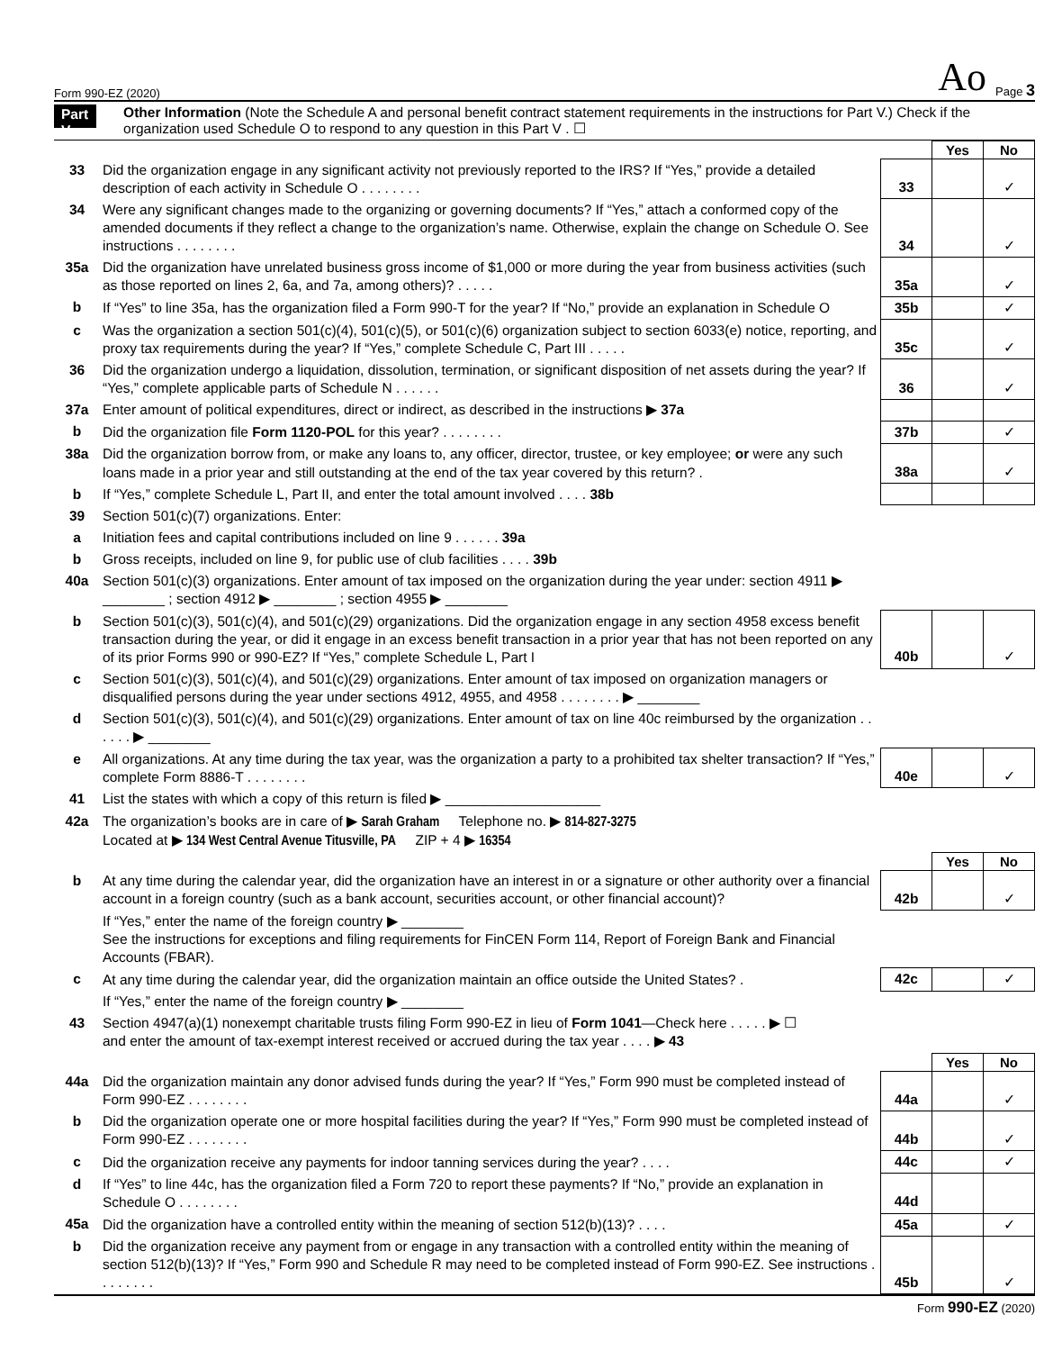Form 990-EZ (2020) Ao Page 3
Part V
Other Information (Note the Schedule A and personal benefit contract statement requirements in the instructions for Part V.) Check if the organization used Schedule O to respond to any question in this Part V . ☐
| | | | Yes | No |
| 33 | Did the organization engage in any significant activity not previously reported to the IRS? If “Yes,” provide a detailed description of each activity in Schedule O . . . . . . . . | 33 | | ✓ |
| 34 | Were any significant changes made to the organizing or governing documents? If “Yes,” attach a conformed copy of the amended documents if they reflect a change to the organization’s name. Otherwise, explain the change on Schedule O. See instructions . . . . . . . . | 34 | | ✓ |
| 35a | Did the organization have unrelated business gross income of $1,000 or more during the year from business activities (such as those reported on lines 2, 6a, and 7a, among others)? . . . . . | 35a | | ✓ |
| b | If “Yes” to line 35a, has the organization filed a Form 990-T for the year? If “No,” provide an explanation in Schedule O | 35b | | ✓ |
| c | Was the organization a section 501(c)(4), 501(c)(5), or 501(c)(6) organization subject to section 6033(e) notice, reporting, and proxy tax requirements during the year? If “Yes,” complete Schedule C, Part III . . . . . | 35c | | ✓ |
| 36 | Did the organization undergo a liquidation, dissolution, termination, or significant disposition of net assets during the year? If “Yes,” complete applicable parts of Schedule N . . . . . . | 36 | | ✓ |
| 37a | Enter amount of political expenditures, direct or indirect, as described in the instructions ▶ 37a | | | |
| b | Did the organization file Form 1120-POL for this year? . . . . . . . . | 37b | | ✓ |
| 38a | Did the organization borrow from, or make any loans to, any officer, director, trustee, or key employee; or were any such loans made in a prior year and still outstanding at the end of the tax year covered by this return? . | 38a | | ✓ |
| b | If “Yes,” complete Schedule L, Part II, and enter the total amount involved . . . . 38b | | | |
| 39 | Section 501(c)(7) organizations. Enter: | | | |
| a | Initiation fees and capital contributions included on line 9 . . . . . . 39a | | | |
| b | Gross receipts, included on line 9, for public use of club facilities . . . . 39b | | | |
| 40a | Section 501(c)(3) organizations. Enter amount of tax imposed on the organization during the year under: section 4911 ▶ ________ ; section 4912 ▶ ________ ; section 4955 ▶ ________ | | | |
| b | Section 501(c)(3), 501(c)(4), and 501(c)(29) organizations. Did the organization engage in any section 4958 excess benefit transaction during the year, or did it engage in an excess benefit transaction in a prior year that has not been reported on any of its prior Forms 990 or 990-EZ? If “Yes,” complete Schedule L, Part I | 40b | | ✓ |
| c | Section 501(c)(3), 501(c)(4), and 501(c)(29) organizations. Enter amount of tax imposed on organization managers or disqualified persons during the year under sections 4912, 4955, and 4958 . . . . . . . . ▶ ________ | | | |
| d | Section 501(c)(3), 501(c)(4), and 501(c)(29) organizations. Enter amount of tax on line 40c reimbursed by the organization . . . . . . ▶ ________ | | | |
| e | All organizations. At any time during the tax year, was the organization a party to a prohibited tax shelter transaction? If “Yes,” complete Form 8886-T . . . . . . . . | 40e | | ✓ |
| 41 | List the states with which a copy of this return is filed ▶ ____________________ | | | |
| 42a | The organization’s books are in care of ▶ Sarah Graham Telephone no. ▶ 814-827-3275 Located at ▶ 134 West Central Avenue Titusville, PA ZIP + 4 ▶ 16354 | | | |
| | | | Yes | No |
| b | At any time during the calendar year, did the organization have an interest in or a signature or other authority over a financial account in a foreign country (such as a bank account, securities account, or other financial account)? | 42b | | ✓ |
| | If “Yes,” enter the name of the foreign country ▶ ________ See the instructions for exceptions and filing requirements for FinCEN Form 114, Report of Foreign Bank and Financial Accounts (FBAR). | | | |
| c | At any time during the calendar year, did the organization maintain an office outside the United States? . | 42c | | ✓ |
| | If “Yes,” enter the name of the foreign country ▶ ________ | | | |
| 43 | Section 4947(a)(1) nonexempt charitable trusts filing Form 990-EZ in lieu of Form 1041 —Check here . . . . . ▶ ☐ and enter the amount of tax-exempt interest received or accrued during the tax year . . . . ▶ 43 | | | |
| | | | Yes | No |
| 44a | Did the organization maintain any donor advised funds during the year? If “Yes,” Form 990 must be completed instead of Form 990-EZ . . . . . . . . | 44a | | ✓ |
| b | Did the organization operate one or more hospital facilities during the year? If “Yes,” Form 990 must be completed instead of Form 990-EZ . . . . . . . . | 44b | | ✓ |
| c | Did the organization receive any payments for indoor tanning services during the year? . . . . | 44c | | ✓ |
| d | If “Yes” to line 44c, has the organization filed a Form 720 to report these payments? If “No,” provide an explanation in Schedule O . . . . . . . . | 44d | | |
| 45a | Did the organization have a controlled entity within the meaning of section 512(b)(13)? . . . . | 45a | | ✓ |
| b | Did the organization receive any payment from or engage in any transaction with a controlled entity within the meaning of section 512(b)(13)? If “Yes,” Form 990 and Schedule R may need to be completed instead of Form 990-EZ. See instructions . . . . . . . . | 45b | | ✓ |
Form 990-EZ (2020)